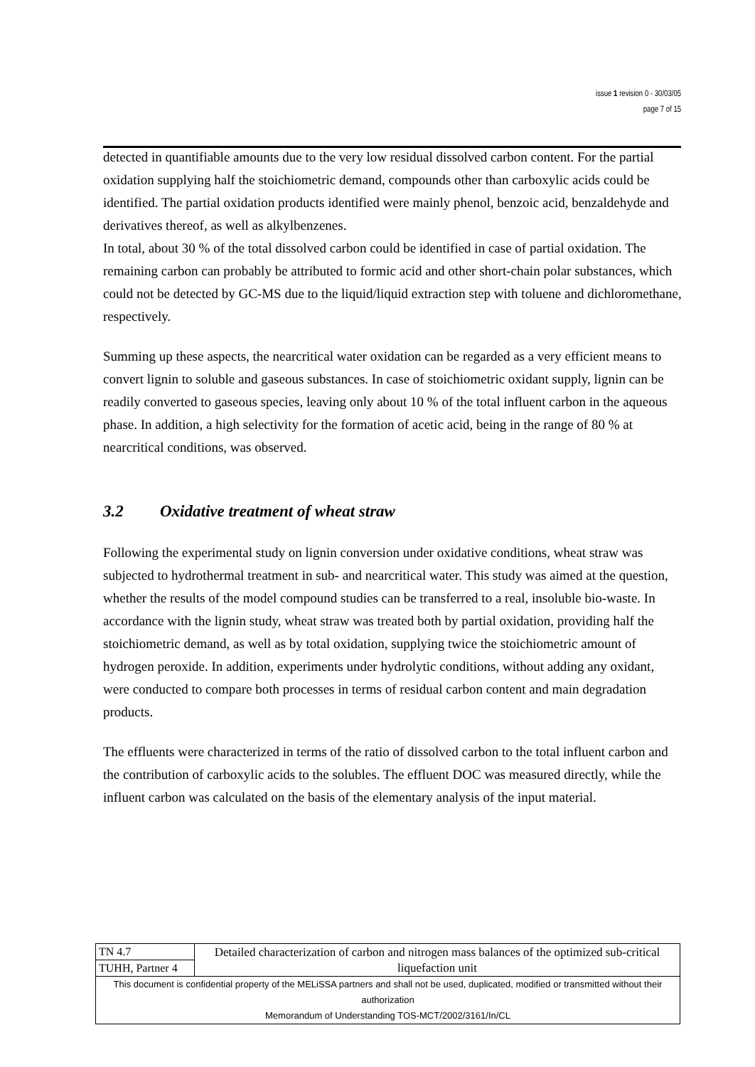issue 1 revision 0 - 30/03/05
page 7 of 15
detected in quantifiable amounts due to the very low residual dissolved carbon content. For the partial oxidation supplying half the stoichiometric demand, compounds other than carboxylic acids could be identified. The partial oxidation products identified were mainly phenol, benzoic acid, benzaldehyde and derivatives thereof, as well as alkylbenzenes.
In total, about 30 % of the total dissolved carbon could be identified in case of partial oxidation. The remaining carbon can probably be attributed to formic acid and other short-chain polar substances, which could not be detected by GC-MS due to the liquid/liquid extraction step with toluene and dichloromethane, respectively.
Summing up these aspects, the nearcritical water oxidation can be regarded as a very efficient means to convert lignin to soluble and gaseous substances. In case of stoichiometric oxidant supply, lignin can be readily converted to gaseous species, leaving only about 10 % of the total influent carbon in the aqueous phase. In addition, a high selectivity for the formation of acetic acid, being in the range of 80 % at nearcritical conditions, was observed.
3.2 Oxidative treatment of wheat straw
Following the experimental study on lignin conversion under oxidative conditions, wheat straw was subjected to hydrothermal treatment in sub- and nearcritical water. This study was aimed at the question, whether the results of the model compound studies can be transferred to a real, insoluble bio-waste. In accordance with the lignin study, wheat straw was treated both by partial oxidation, providing half the stoichiometric demand, as well as by total oxidation, supplying twice the stoichiometric amount of hydrogen peroxide. In addition, experiments under hydrolytic conditions, without adding any oxidant, were conducted to compare both processes in terms of residual carbon content and main degradation products.
The effluents were characterized in terms of the ratio of dissolved carbon to the total influent carbon and the contribution of carboxylic acids to the solubles. The effluent DOC was measured directly, while the influent carbon was calculated on the basis of the elementary analysis of the input material.
| TN 4.7 | Detailed characterization of carbon and nitrogen mass balances of the optimized sub-critical liquefaction unit |
| TUHH, Partner 4 | |
| This document is confidential property of the MELiSSA partners and shall not be used, duplicated, modified or transmitted without their authorization Memorandum of Understanding TOS-MCT/2002/3161/In/CL | |